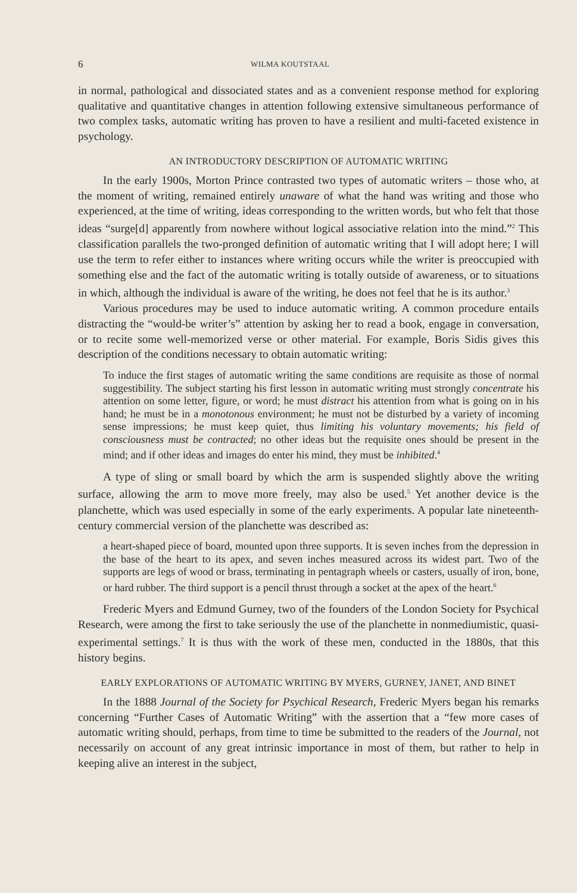6 WILMA KOUTSTAAL
in normal, pathological and dissociated states and as a convenient response method for exploring qualitative and quantitative changes in attention following extensive simultaneous performance of two complex tasks, automatic writing has proven to have a resilient and multi-faceted existence in psychology.
AN INTRODUCTORY DESCRIPTION OF AUTOMATIC WRITING
In the early 1900s, Morton Prince contrasted two types of automatic writers – those who, at the moment of writing, remained entirely unaware of what the hand was writing and those who experienced, at the time of writing, ideas corresponding to the written words, but who felt that those ideas “surge[d] apparently from nowhere without logical associative relation into the mind.”<sup>2</sup> This classification parallels the two-pronged definition of automatic writing that I will adopt here; I will use the term to refer either to instances where writing occurs while the writer is preoccupied with something else and the fact of the automatic writing is totally outside of awareness, or to situations in which, although the individual is aware of the writing, he does not feel that he is its author.<sup>3</sup>
Various procedures may be used to induce automatic writing. A common procedure entails distracting the “would-be writer’s” attention by asking her to read a book, engage in conversation, or to recite some well-memorized verse or other material. For example, Boris Sidis gives this description of the conditions necessary to obtain automatic writing:
To induce the first stages of automatic writing the same conditions are requisite as those of normal suggestibility. The subject starting his first lesson in automatic writing must strongly concentrate his attention on some letter, figure, or word; he must distract his attention from what is going on in his hand; he must be in a monotonous environment; he must not be disturbed by a variety of incoming sense impressions; he must keep quiet, thus limiting his voluntary movements; his field of consciousness must be contracted; no other ideas but the requisite ones should be present in the mind; and if other ideas and images do enter his mind, they must be inhibited.<sup>4</sup>
A type of sling or small board by which the arm is suspended slightly above the writing surface, allowing the arm to move more freely, may also be used.<sup>5</sup> Yet another device is the planchette, which was used especially in some of the early experiments. A popular late nineteenth-century commercial version of the planchette was described as:
a heart-shaped piece of board, mounted upon three supports. It is seven inches from the depression in the base of the heart to its apex, and seven inches measured across its widest part. Two of the supports are legs of wood or brass, terminating in pentagraph wheels or casters, usually of iron, bone, or hard rubber. The third support is a pencil thrust through a socket at the apex of the heart.<sup>6</sup>
Frederic Myers and Edmund Gurney, two of the founders of the London Society for Psychical Research, were among the first to take seriously the use of the planchette in nonmediumistic, quasi-experimental settings.<sup>7</sup> It is thus with the work of these men, conducted in the 1880s, that this history begins.
EARLY EXPLORATIONS OF AUTOMATIC WRITING BY MYERS, GURNEY, JANET, AND BINET
In the 1888 Journal of the Society for Psychical Research, Frederic Myers began his remarks concerning “Further Cases of Automatic Writing” with the assertion that a “few more cases of automatic writing should, perhaps, from time to time be submitted to the readers of the Journal, not necessarily on account of any great intrinsic importance in most of them, but rather to help in keeping alive an interest in the subject,